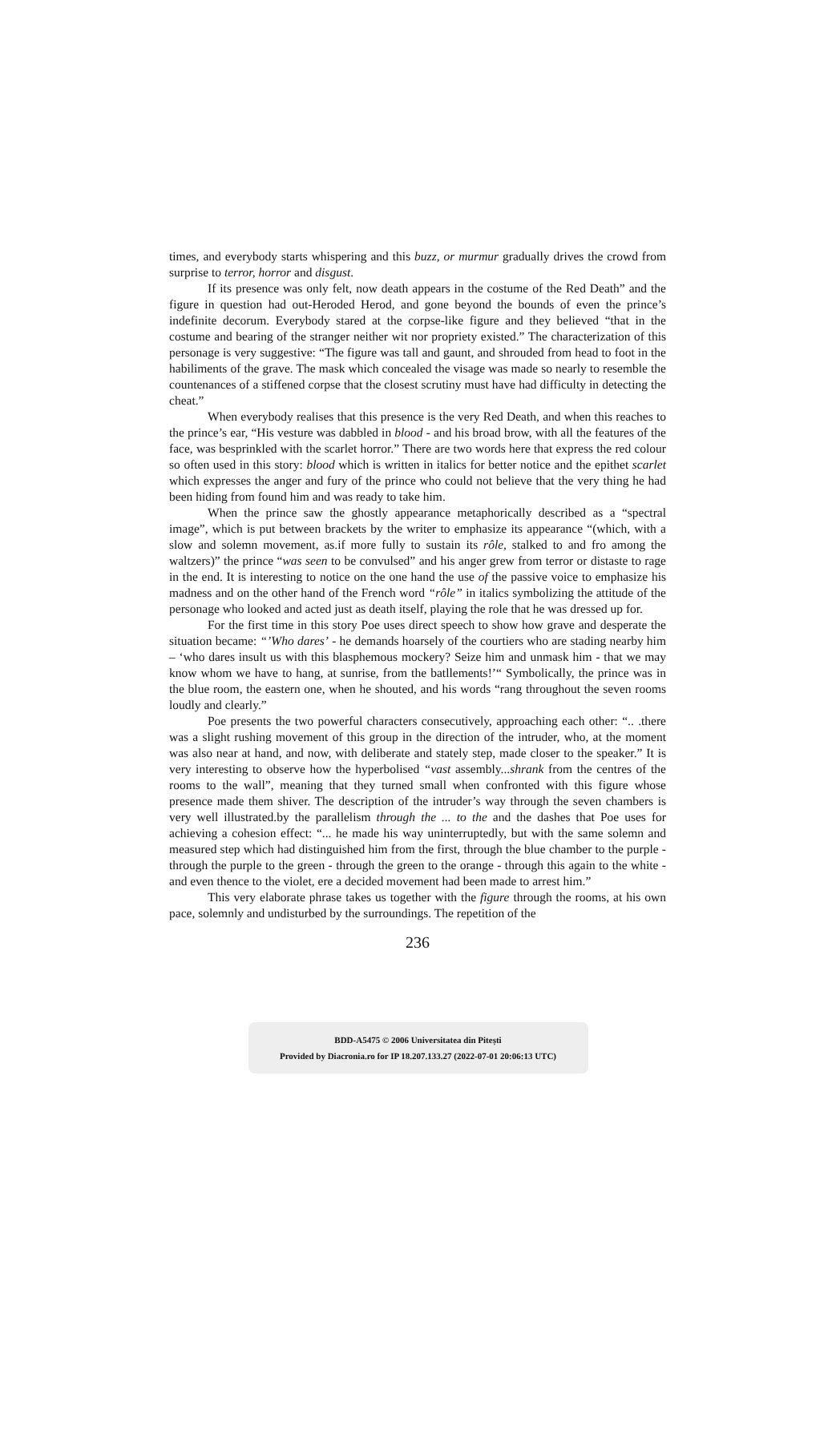times, and everybody starts whispering and this buzz, or murmur gradually drives the crowd from surprise to terror, horror and disgust.
If its presence was only felt, now death appears in the costume of the Red Death” and the figure in question had out-Heroded Herod, and gone beyond the bounds of even the prince’s indefinite decorum. Everybody stared at the corpse-like figure and they believed “that in the costume and bearing of the stranger neither wit nor propriety existed.” The characterization of this personage is very suggestive: “The figure was tall and gaunt, and shrouded from head to foot in the habiliments of the grave. The mask which concealed the visage was made so nearly to resemble the countenances of a stiffened corpse that the closest scrutiny must have had difficulty in detecting the cheat.”
When everybody realises that this presence is the very Red Death, and when this reaches to the prince’s ear, “His vesture was dabbled in blood - and his broad brow, with all the features of the face, was besprinkled with the scarlet horror.” There are two words here that express the red colour so often used in this story: blood which is written in italics for better notice and the epithet scarlet which expresses the anger and fury of the prince who could not believe that the very thing he had been hiding from found him and was ready to take him.
When the prince saw the ghostly appearance metaphorically described as a “spectral image”, which is put between brackets by the writer to emphasize its appearance “(which, with a slow and solemn movement, as.if more fully to sustain its rôle, stalked to and fro among the waltzers)” the prince “was seen to be convulsed” and his anger grew from terror or distaste to rage in the end. It is interesting to notice on the one hand the use of the passive voice to emphasize his madness and on the other hand of the French word “rôle” in italics symbolizing the attitude of the personage who looked and acted just as death itself, playing the role that he was dressed up for.
For the first time in this story Poe uses direct speech to show how grave and desperate the situation became: “’Who dares’ - he demands hoarsely of the courtiers who are stading nearby him – ‘who dares insult us with this blasphemous mockery? Seize him and unmask him - that we may know whom we have to hang, at sunrise, from the batllements!’“ Symbolically, the prince was in the blue room, the eastern one, when he shouted, and his words “rang throughout the seven rooms loudly and clearly.”
Poe presents the two powerful characters consecutively, approaching each other: “.. .there was a slight rushing movement of this group in the direction of the intruder, who, at the moment was also near at hand, and now, with deliberate and stately step, made closer to the speaker.” It is very interesting to observe how the hyperbolised “vast assembly...shrank from the centres of the rooms to the wall”, meaning that they turned small when confronted with this figure whose presence made them shiver. The description of the intruder’s way through the seven chambers is very well illustrated.by the parallelism through the ... to the and the dashes that Poe uses for achieving a cohesion effect: “... he made his way uninterruptedly, but with the same solemn and measured step which had distinguished him from the first, through the blue chamber to the purple - through the purple to the green - through the green to the orange - through this again to the white - and even thence to the violet, ere a decided movement had been made to arrest him.”
This very elaborate phrase takes us together with the figure through the rooms, at his own pace, solemnly and undisturbed by the surroundings. The repetition of the
236
BDD-A5475 © 2006 Universitatea din Pitești
Provided by Diacronia.ro for IP 18.207.133.27 (2022-07-01 20:06:13 UTC)